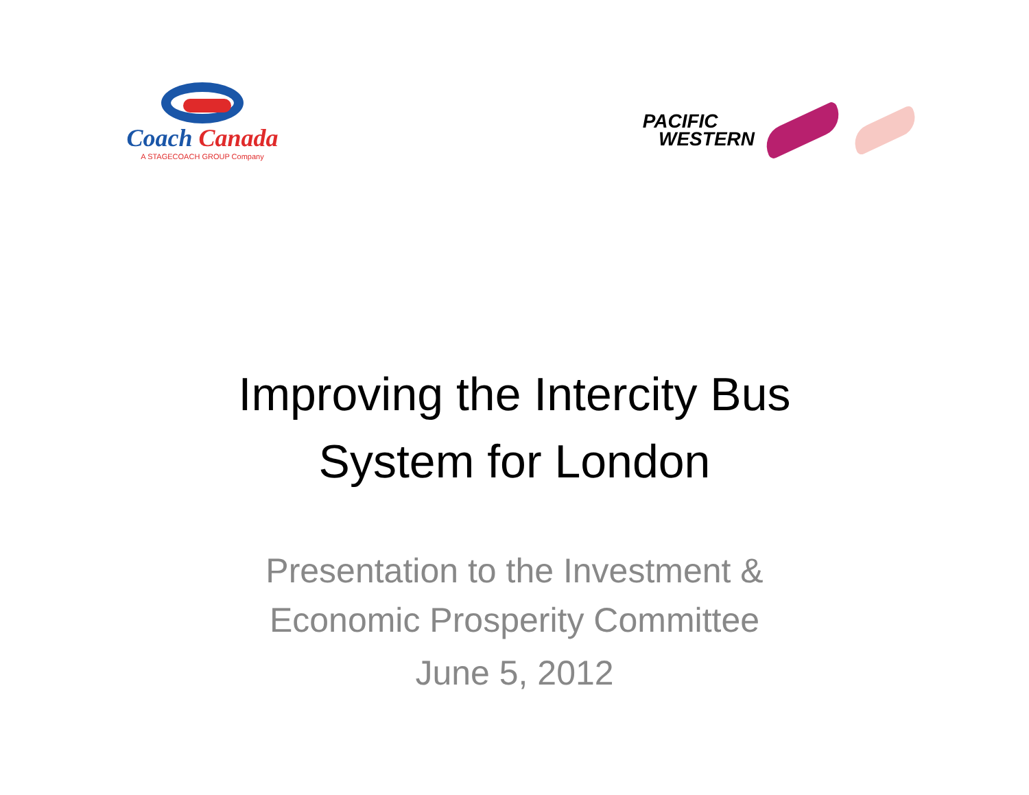Coach Canada
A STAGECOACH GROUP Company
PACIFIC
WESTERN
Improving the Intercity Bus
System for London
Presentation to the Investment &
Economic Prosperity Committee
June 5, 2012